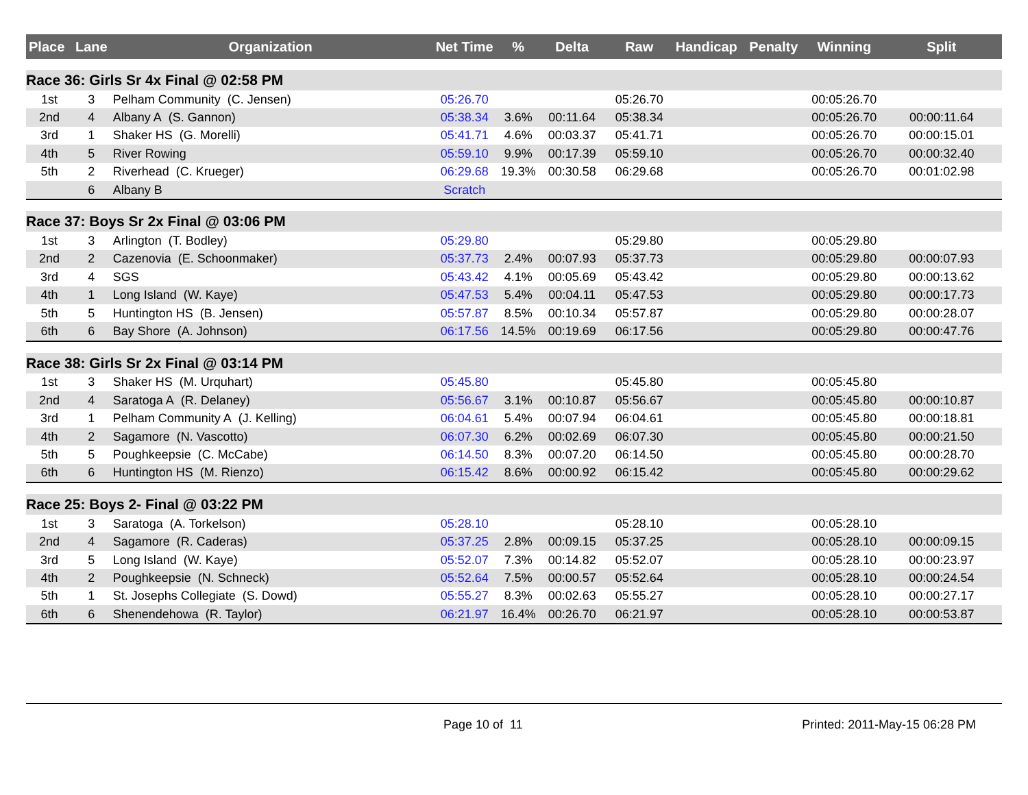| Place | Lane | Organization | Net Time | % | Delta | Raw | Handicap | Penalty | Winning | Split |
| --- | --- | --- | --- | --- | --- | --- | --- | --- | --- | --- |
| Race 36: Girls Sr 4x Final @ 02:58 PM | | | | | | | | | | |
| 1st | 3 | Pelham Community (C. Jensen) | 05:26.70 | | | 05:26.70 | | | 00:05:26.70 | |
| 2nd | 4 | Albany A (S. Gannon) | 05:38.34 | 3.6% | 00:11.64 | 05:38.34 | | | 00:05:26.70 | 00:00:11.64 |
| 3rd | 1 | Shaker HS (G. Morelli) | 05:41.71 | 4.6% | 00:03.37 | 05:41.71 | | | 00:05:26.70 | 00:00:15.01 |
| 4th | 5 | River Rowing | 05:59.10 | 9.9% | 00:17.39 | 05:59.10 | | | 00:05:26.70 | 00:00:32.40 |
| 5th | 2 | Riverhead (C. Krueger) | 06:29.68 | 19.3% | 00:30.58 | 06:29.68 | | | 00:05:26.70 | 00:01:02.98 |
| | 6 | Albany B | Scratch | | | | | | | |
| Race 37: Boys Sr 2x Final @ 03:06 PM | | | | | | | | | | |
| 1st | 3 | Arlington (T. Bodley) | 05:29.80 | | | 05:29.80 | | | 00:05:29.80 | |
| 2nd | 2 | Cazenovia (E. Schoonmaker) | 05:37.73 | 2.4% | 00:07.93 | 05:37.73 | | | 00:05:29.80 | 00:00:07.93 |
| 3rd | 4 | SGS | 05:43.42 | 4.1% | 00:05.69 | 05:43.42 | | | 00:05:29.80 | 00:00:13.62 |
| 4th | 1 | Long Island (W. Kaye) | 05:47.53 | 5.4% | 00:04.11 | 05:47.53 | | | 00:05:29.80 | 00:00:17.73 |
| 5th | 5 | Huntington HS (B. Jensen) | 05:57.87 | 8.5% | 00:10.34 | 05:57.87 | | | 00:05:29.80 | 00:00:28.07 |
| 6th | 6 | Bay Shore (A. Johnson) | 06:17.56 | 14.5% | 00:19.69 | 06:17.56 | | | 00:05:29.80 | 00:00:47.76 |
| Race 38: Girls Sr 2x Final @ 03:14 PM | | | | | | | | | | |
| 1st | 3 | Shaker HS (M. Urquhart) | 05:45.80 | | | 05:45.80 | | | 00:05:45.80 | |
| 2nd | 4 | Saratoga A (R. Delaney) | 05:56.67 | 3.1% | 00:10.87 | 05:56.67 | | | 00:05:45.80 | 00:00:10.87 |
| 3rd | 1 | Pelham Community A (J. Kelling) | 06:04.61 | 5.4% | 00:07.94 | 06:04.61 | | | 00:05:45.80 | 00:00:18.81 |
| 4th | 2 | Sagamore (N. Vascotto) | 06:07.30 | 6.2% | 00:02.69 | 06:07.30 | | | 00:05:45.80 | 00:00:21.50 |
| 5th | 5 | Poughkeepsie (C. McCabe) | 06:14.50 | 8.3% | 00:07.20 | 06:14.50 | | | 00:05:45.80 | 00:00:28.70 |
| 6th | 6 | Huntington HS (M. Rienzo) | 06:15.42 | 8.6% | 00:00.92 | 06:15.42 | | | 00:05:45.80 | 00:00:29.62 |
| Race 25: Boys 2- Final @ 03:22 PM | | | | | | | | | | |
| 1st | 3 | Saratoga (A. Torkelson) | 05:28.10 | | | 05:28.10 | | | 00:05:28.10 | |
| 2nd | 4 | Sagamore (R. Caderas) | 05:37.25 | 2.8% | 00:09.15 | 05:37.25 | | | 00:05:28.10 | 00:00:09.15 |
| 3rd | 5 | Long Island (W. Kaye) | 05:52.07 | 7.3% | 00:14.82 | 05:52.07 | | | 00:05:28.10 | 00:00:23.97 |
| 4th | 2 | Poughkeepsie (N. Schneck) | 05:52.64 | 7.5% | 00:00.57 | 05:52.64 | | | 00:05:28.10 | 00:00:24.54 |
| 5th | 1 | St. Josephs Collegiate (S. Dowd) | 05:55.27 | 8.3% | 00:02.63 | 05:55.27 | | | 00:05:28.10 | 00:00:27.17 |
| 6th | 6 | Shenendehowa (R. Taylor) | 06:21.97 | 16.4% | 00:26.70 | 06:21.97 | | | 00:05:28.10 | 00:00:53.87 |
Page 10 of 11 Printed: 2011-May-15 06:28 PM